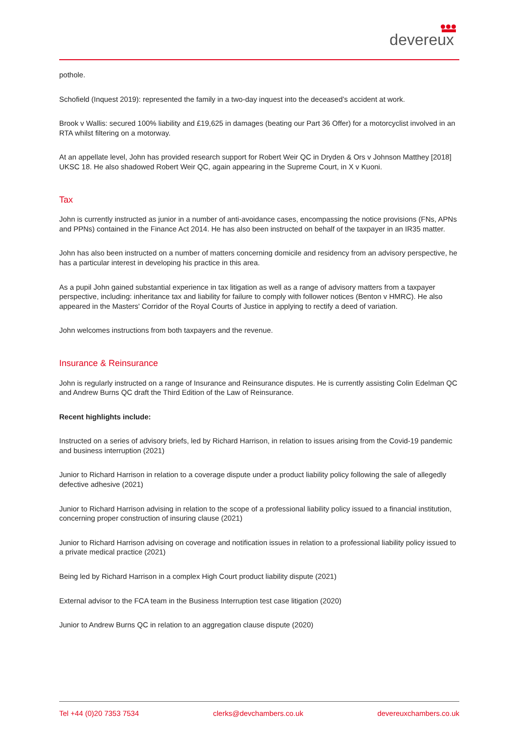devereux
pothole.
Schofield (Inquest 2019): represented the family in a two-day inquest into the deceased’s accident at work.
Brook v Wallis: secured 100% liability and £19,625 in damages (beating our Part 36 Offer) for a motorcyclist involved in an RTA whilst filtering on a motorway.
At an appellate level, John has provided research support for Robert Weir QC in Dryden & Ors v Johnson Matthey [2018] UKSC 18. He also shadowed Robert Weir QC, again appearing in the Supreme Court, in X v Kuoni.
Tax
John is currently instructed as junior in a number of anti-avoidance cases, encompassing the notice provisions (FNs, APNs and PPNs) contained in the Finance Act 2014. He has also been instructed on behalf of the taxpayer in an IR35 matter.
John has also been instructed on a number of matters concerning domicile and residency from an advisory perspective, he has a particular interest in developing his practice in this area.
As a pupil John gained substantial experience in tax litigation as well as a range of advisory matters from a taxpayer perspective, including: inheritance tax and liability for failure to comply with follower notices (Benton v HMRC). He also appeared in the Masters' Corridor of the Royal Courts of Justice in applying to rectify a deed of variation.
John welcomes instructions from both taxpayers and the revenue.
Insurance & Reinsurance
John is regularly instructed on a range of Insurance and Reinsurance disputes. He is currently assisting Colin Edelman QC and Andrew Burns QC draft the Third Edition of the Law of Reinsurance.
Recent highlights include:
Instructed on a series of advisory briefs, led by Richard Harrison, in relation to issues arising from the Covid-19 pandemic and business interruption (2021)
Junior to Richard Harrison in relation to a coverage dispute under a product liability policy following the sale of allegedly defective adhesive (2021)
Junior to Richard Harrison advising in relation to the scope of a professional liability policy issued to a financial institution, concerning proper construction of insuring clause (2021)
Junior to Richard Harrison advising on coverage and notification issues in relation to a professional liability policy issued to a private medical practice (2021)
Being led by Richard Harrison in a complex High Court product liability dispute (2021)
External advisor to the FCA team in the Business Interruption test case litigation (2020)
Junior to Andrew Burns QC in relation to an aggregation clause dispute (2020)
Tel +44 (0)20 7353 7534 clerks@devchambers.co.uk devereuxchambers.co.uk